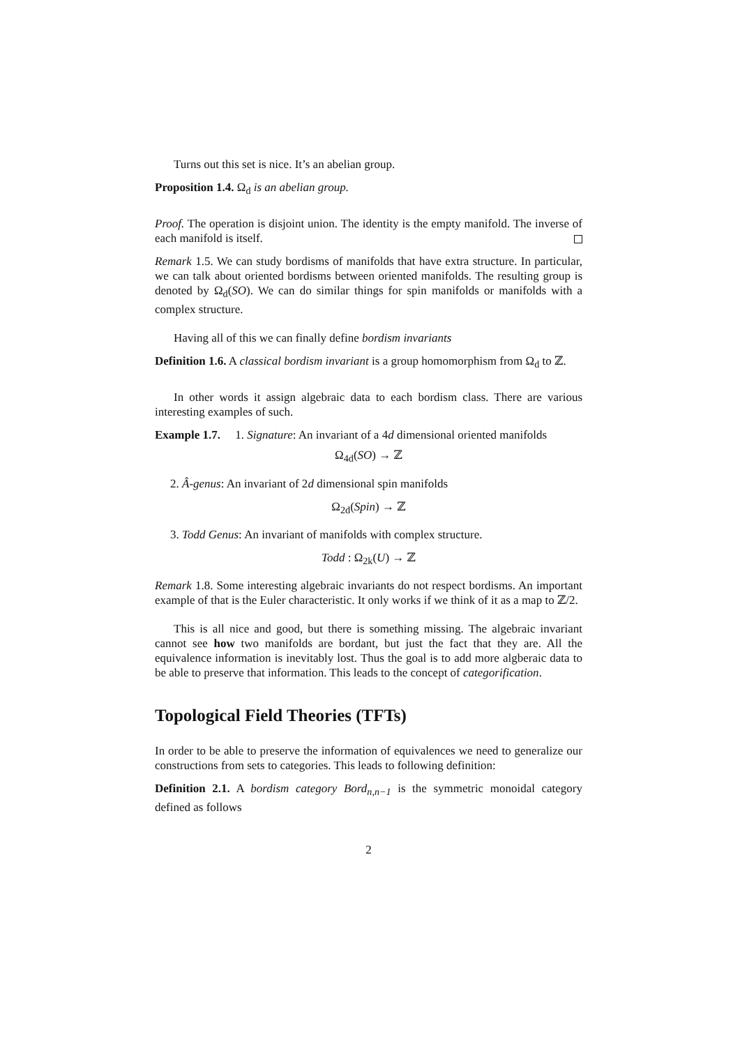Turns out this set is nice. It’s an abelian group.
Proposition 1.4. Ω<sub>d</sub> is an abelian group.
Proof. The operation is disjoint union. The identity is the empty manifold. The inverse of each manifold is itself.
Remark 1.5. We can study bordisms of manifolds that have extra structure. In particular, we can talk about oriented bordisms between oriented manifolds. The resulting group is denoted by Ω<sub>d</sub>(SO). We can do similar things for spin manifolds or manifolds with a complex structure.
Having all of this we can finally define bordism invariants
Definition 1.6. A classical bordism invariant is a group homomorphism from Ω<sub>d</sub> to ℤ.
In other words it assign algebraic data to each bordism class. There are various interesting examples of such.
Example 1.7. 1. Signature: An invariant of a 4d dimensional oriented manifolds
Ω<sub>4d</sub>(SO) → ℤ
2. Â-genus: An invariant of 2d dimensional spin manifolds
Ω<sub>2d</sub>(Spin) → ℤ
3. Todd Genus: An invariant of manifolds with complex structure.
Todd : Ω<sub>2k</sub>(U) → ℤ
Remark 1.8. Some interesting algebraic invariants do not respect bordisms. An important example of that is the Euler characteristic. It only works if we think of it as a map to ℤ/2.
This is all nice and good, but there is something missing. The algebraic invariant cannot see how two manifolds are bordant, but just the fact that they are. All the equivalence information is inevitably lost. Thus the goal is to add more algberaic data to be able to preserve that information. This leads to the concept of categorification.
Topological Field Theories (TFTs)
In order to be able to preserve the information of equivalences we need to generalize our constructions from sets to categories. This leads to following definition:
Definition 2.1. A bordism category Bord<sub>n,n−1</sub> is the symmetric monoidal category defined as follows
2